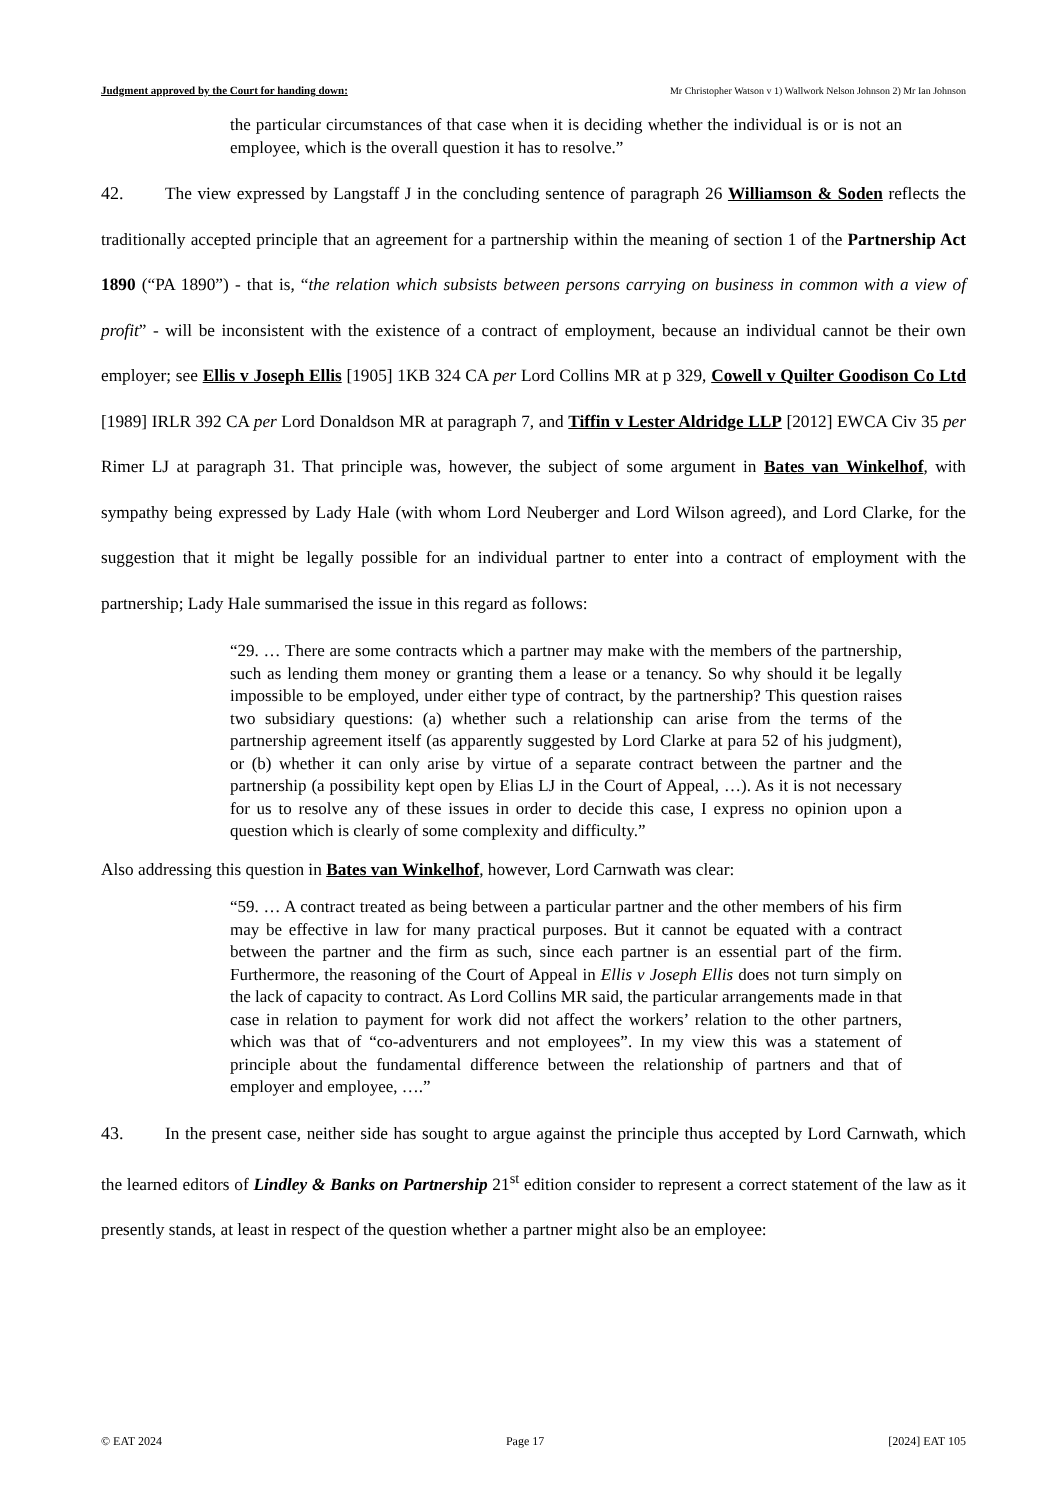Judgment approved by the Court for handing down: Mr Christopher Watson v 1) Wallwork Nelson Johnson 2) Mr Ian Johnson
the particular circumstances of that case when it is deciding whether the individual is or is not an employee, which is the overall question it has to resolve.”
42. The view expressed by Langstaff J in the concluding sentence of paragraph 26 Williamson & Soden reflects the traditionally accepted principle that an agreement for a partnership within the meaning of section 1 of the Partnership Act 1890 (“PA 1890”) - that is, “the relation which subsists between persons carrying on business in common with a view of profit” - will be inconsistent with the existence of a contract of employment, because an individual cannot be their own employer; see Ellis v Joseph Ellis [1905] 1KB 324 CA per Lord Collins MR at p 329, Cowell v Quilter Goodison Co Ltd [1989] IRLR 392 CA per Lord Donaldson MR at paragraph 7, and Tiffin v Lester Aldridge LLP [2012] EWCA Civ 35 per Rimer LJ at paragraph 31. That principle was, however, the subject of some argument in Bates van Winkelhof, with sympathy being expressed by Lady Hale (with whom Lord Neuberger and Lord Wilson agreed), and Lord Clarke, for the suggestion that it might be legally possible for an individual partner to enter into a contract of employment with the partnership; Lady Hale summarised the issue in this regard as follows:
“29. … There are some contracts which a partner may make with the members of the partnership, such as lending them money or granting them a lease or a tenancy. So why should it be legally impossible to be employed, under either type of contract, by the partnership? This question raises two subsidiary questions: (a) whether such a relationship can arise from the terms of the partnership agreement itself (as apparently suggested by Lord Clarke at para 52 of his judgment), or (b) whether it can only arise by virtue of a separate contract between the partner and the partnership (a possibility kept open by Elias LJ in the Court of Appeal, …). As it is not necessary for us to resolve any of these issues in order to decide this case, I express no opinion upon a question which is clearly of some complexity and difficulty.”
Also addressing this question in Bates van Winkelhof, however, Lord Carnwath was clear:
“59. … A contract treated as being between a particular partner and the other members of his firm may be effective in law for many practical purposes. But it cannot be equated with a contract between the partner and the firm as such, since each partner is an essential part of the firm. Furthermore, the reasoning of the Court of Appeal in Ellis v Joseph Ellis does not turn simply on the lack of capacity to contract. As Lord Collins MR said, the particular arrangements made in that case in relation to payment for work did not affect the workers’ relation to the other partners, which was that of “co-adventurers and not employees”. In my view this was a statement of principle about the fundamental difference between the relationship of partners and that of employer and employee, ….”
43. In the present case, neither side has sought to argue against the principle thus accepted by Lord Carnwath, which the learned editors of Lindley & Banks on Partnership 21<sup>st</sup> edition consider to represent a correct statement of the law as it presently stands, at least in respect of the question whether a partner might also be an employee:
© EAT 2024 Page 17 [2024] EAT 105